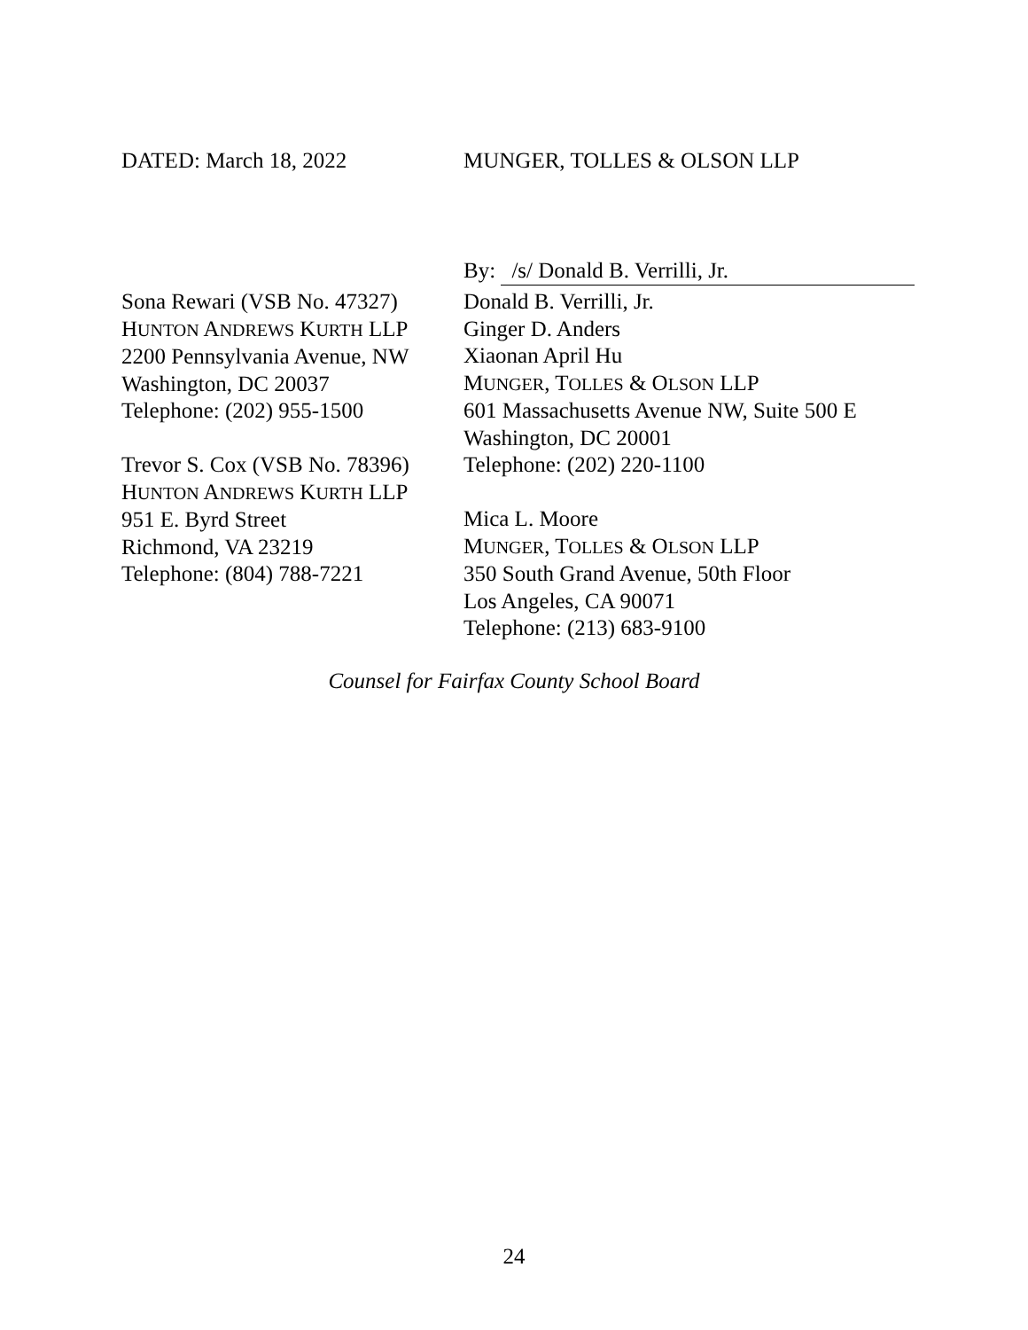DATED: March 18, 2022 MUNGER, TOLLES & OLSON LLP
By: /s/ Donald B. Verrilli, Jr.
Sona Rewari (VSB No. 47327)
HUNTON ANDREWS KURTH LLP
2200 Pennsylvania Avenue, NW
Washington, DC 20037
Telephone: (202) 955-1500
Trevor S. Cox (VSB No. 78396)
HUNTON ANDREWS KURTH LLP
951 E. Byrd Street
Richmond, VA 23219
Telephone: (804) 788-7221
Donald B. Verrilli, Jr.
Ginger D. Anders
Xiaonan April Hu
MUNGER, TOLLES & OLSON LLP
601 Massachusetts Avenue NW, Suite 500 E
Washington, DC 20001
Telephone: (202) 220-1100
Mica L. Moore
MUNGER, TOLLES & OLSON LLP
350 South Grand Avenue, 50th Floor
Los Angeles, CA 90071
Telephone: (213) 683-9100
Counsel for Fairfax County School Board
24